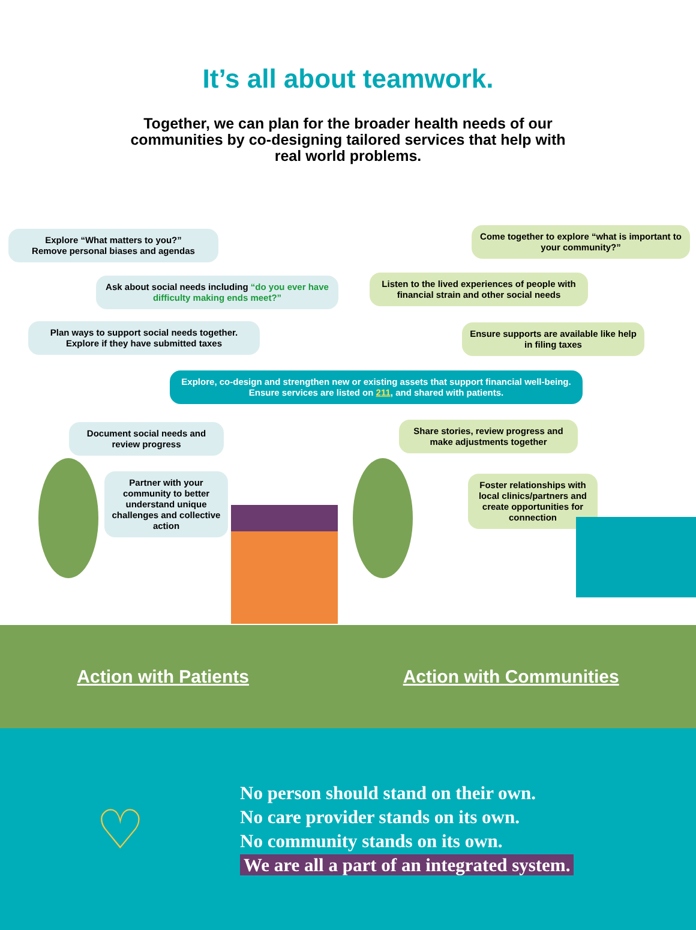It’s all about teamwork.
Together, we can plan for the broader health needs of our communities by co-designing tailored services that help with real world problems.
Explore “What matters to you?”
Remove personal biases and agendas
Come together to explore “what is important to your community?”
Ask about social needs including “do you ever have difficulty making ends meet?”
Listen to the lived experiences of people with financial strain and other social needs
Plan ways to support social needs together.
Explore if they have submitted taxes
Ensure supports are available like help in filing taxes
Explore, co-design and strengthen new or existing assets that support financial well-being. Ensure services are listed on 211, and shared with patients.
Document social needs and review progress
Share stories, review progress and make adjustments together
Partner with your community to better understand unique challenges and collective action
Foster relationships with local clinics/partners and create opportunities for connection
Action with Patients Action with Communities
♡
No person should stand on their own.
No care provider stands on its own.
No community stands on its own.
We are all a part of an integrated system.